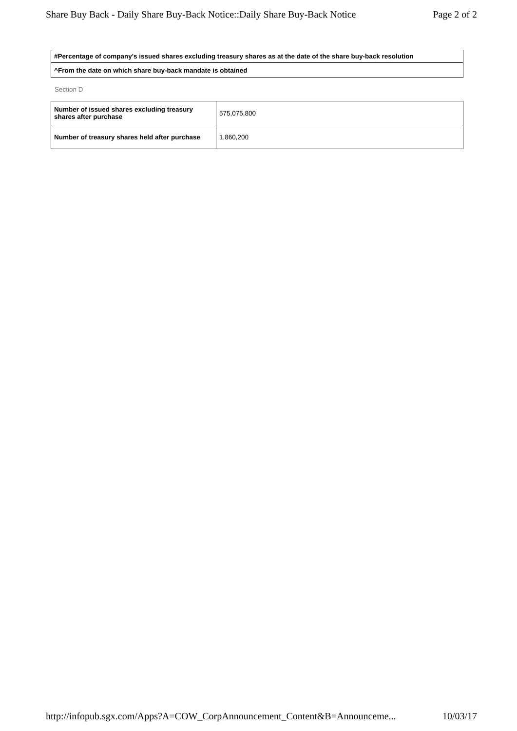Share Buy Back - Daily Share Buy-Back Notice::Daily Share Buy-Back Notice Page 2 of 2
| #Percentage of company's issued shares excluding treasury shares as at the date of the share buy-back resolution |
| ^From the date on which share buy-back mandate is obtained |
Section D
| Number of issued shares excluding treasury shares after purchase | 575,075,800 |
| Number of treasury shares held after purchase | 1,860,200 |
http://infopub.sgx.com/Apps?A=COW_CorpAnnouncement_Content&B=Announceme... 10/03/17